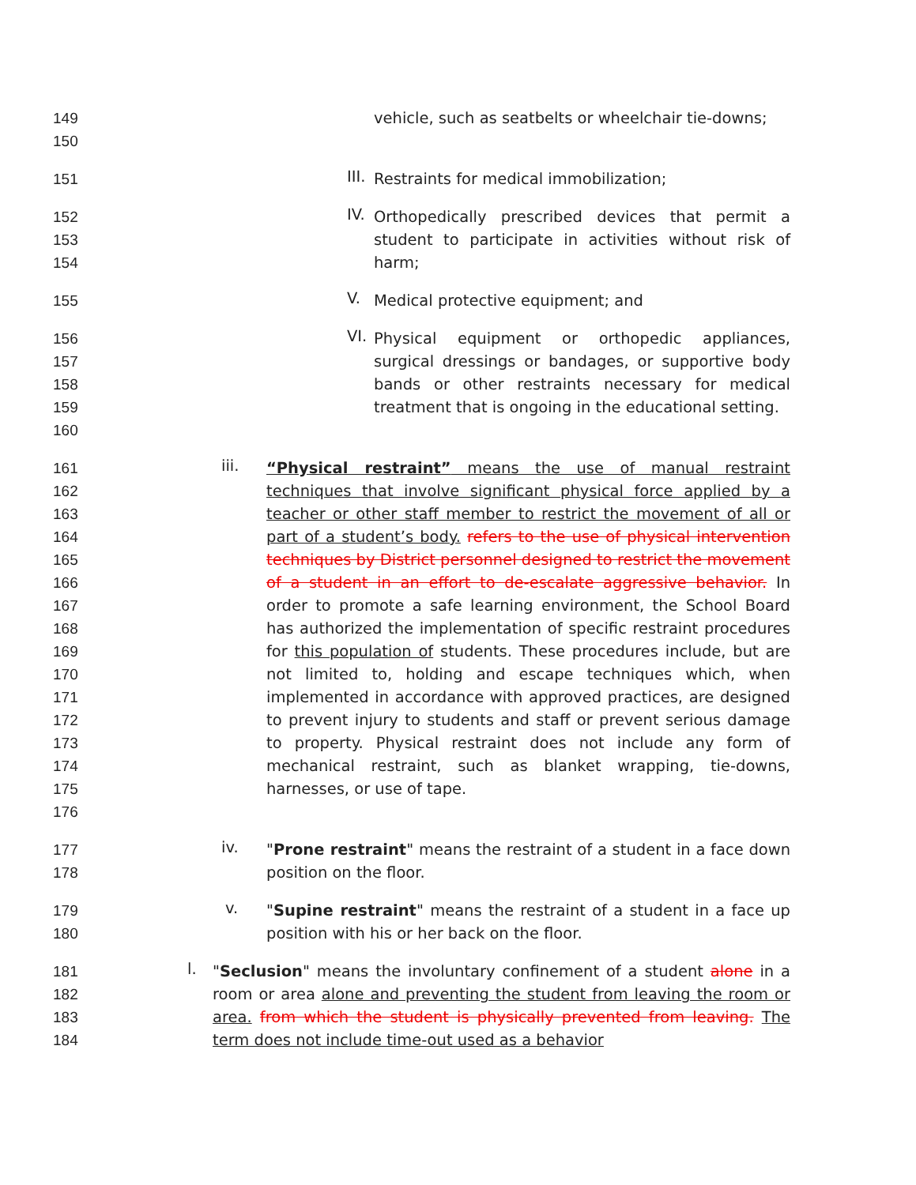149
150
vehicle, such as seatbelts or wheelchair tie-downs;
151
III.
Restraints for medical immobilization;
152
153
154
IV.
Orthopedically prescribed devices that permit a student to participate in activities without risk of harm;
155
V.
Medical protective equipment; and
156
157
158
159
160
VI.
Physical equipment or orthopedic appliances, surgical dressings or bandages, or supportive body bands or other restraints necessary for medical treatment that is ongoing in the educational setting.
161
162
163
164
165
166
167
168
169
170
171
172
173
174
175
176
iii.
“Physical restraint” means the use of manual restraint techniques that involve significant physical force applied by a teacher or other staff member to restrict the movement of all or part of a student’s body. refers to the use of physical intervention techniques by District personnel designed to restrict the movement of a student in an effort to de-escalate aggressive behavior. In order to promote a safe learning environment, the School Board has authorized the implementation of specific restraint procedures for this population of students. These procedures include, but are not limited to, holding and escape techniques which, when implemented in accordance with approved practices, are designed to prevent injury to students and staff or prevent serious damage to property. Physical restraint does not include any form of mechanical restraint, such as blanket wrapping, tie-downs, harnesses, or use of tape.
177
178
iv.
"Prone restraint" means the restraint of a student in a face down position on the floor.
179
180
v.
"Supine restraint" means the restraint of a student in a face up position with his or her back on the floor.
181
182
183
184
l.
"Seclusion" means the involuntary confinement of a student alone in a room or area alone and preventing the student from leaving the room or area. from which the student is physically prevented from leaving. The term does not include time-out used as a behavior